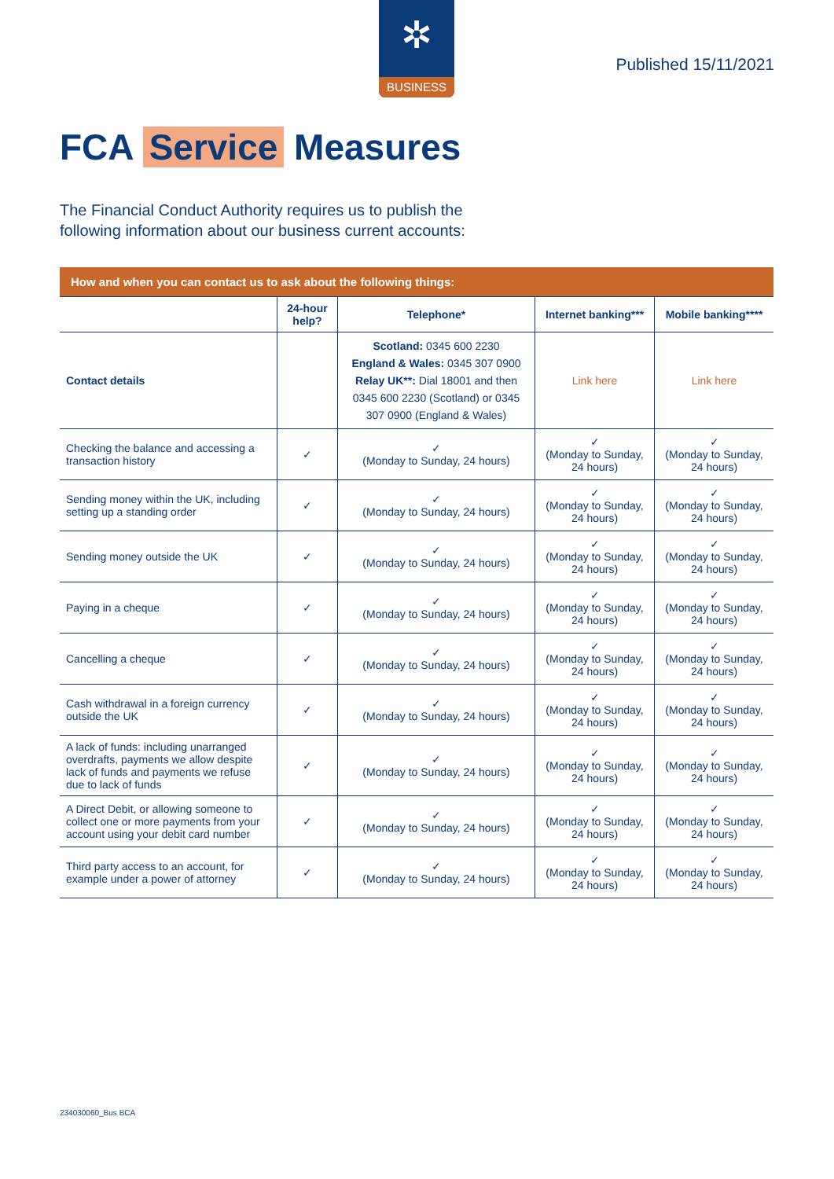✲
BUSINESS
Published 15/11/2021
FCA Service Measures
The Financial Conduct Authority requires us to publish the
following information about our business current accounts:
| How and when you can contact us to ask about the following things: | | | | |
| --- | --- | --- | --- | --- |
| | 24-hour help? | Telephone* | Internet banking*** | Mobile banking**** |
| Contact details | | Scotland: 0345 600 2230 England & Wales: 0345 307 0900 Relay UK**: Dial 18001 and then 0345 600 2230 (Scotland) or 0345 307 0900 (England & Wales) | Link here | Link here |
| Checking the balance and accessing a transaction history | ✓ | ✓ (Monday to Sunday, 24 hours) | ✓ (Monday to Sunday, 24 hours) | ✓ (Monday to Sunday, 24 hours) |
| Sending money within the UK, including setting up a standing order | ✓ | ✓ (Monday to Sunday, 24 hours) | ✓ (Monday to Sunday, 24 hours) | ✓ (Monday to Sunday, 24 hours) |
| Sending money outside the UK | ✓ | ✓ (Monday to Sunday, 24 hours) | ✓ (Monday to Sunday, 24 hours) | ✓ (Monday to Sunday, 24 hours) |
| Paying in a cheque | ✓ | ✓ (Monday to Sunday, 24 hours) | ✓ (Monday to Sunday, 24 hours) | ✓ (Monday to Sunday, 24 hours) |
| Cancelling a cheque | ✓ | ✓ (Monday to Sunday, 24 hours) | ✓ (Monday to Sunday, 24 hours) | ✓ (Monday to Sunday, 24 hours) |
| Cash withdrawal in a foreign currency outside the UK | ✓ | ✓ (Monday to Sunday, 24 hours) | ✓ (Monday to Sunday, 24 hours) | ✓ (Monday to Sunday, 24 hours) |
| A lack of funds: including unarranged overdrafts, payments we allow despite lack of funds and payments we refuse due to lack of funds | ✓ | ✓ (Monday to Sunday, 24 hours) | ✓ (Monday to Sunday, 24 hours) | ✓ (Monday to Sunday, 24 hours) |
| A Direct Debit, or allowing someone to collect one or more payments from your account using your debit card number | ✓ | ✓ (Monday to Sunday, 24 hours) | ✓ (Monday to Sunday, 24 hours) | ✓ (Monday to Sunday, 24 hours) |
| Third party access to an account, for example under a power of attorney | ✓ | ✓ (Monday to Sunday, 24 hours) | ✓ (Monday to Sunday, 24 hours) | ✓ (Monday to Sunday, 24 hours) |
234030060_Bus BCA